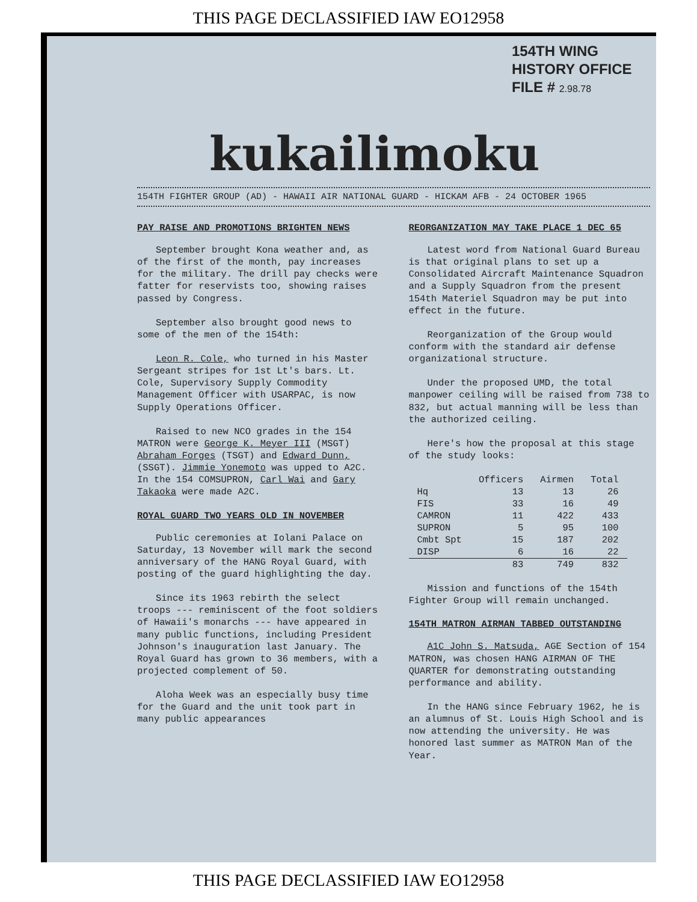THIS PAGE DECLASSIFIED IAW EO12958
154TH WING
HISTORY OFFICE
FILE # 2.98.78
kukailimoku
154TH FIGHTER GROUP (AD) - HAWAII AIR NATIONAL GUARD - HICKAM AFB - 24 OCTOBER 1965
PAY RAISE AND PROMOTIONS BRIGHTEN NEWS
September brought Kona weather and, as of the first of the month, pay increases for the military. The drill pay checks were fatter for reservists too, showing raises passed by Congress.
September also brought good news to some of the men of the 154th:
Leon R. Cole, who turned in his Master Sergeant stripes for 1st Lt's bars. Lt. Cole, Supervisory Supply Commodity Management Officer with USARPAC, is now Supply Operations Officer.
Raised to new NCO grades in the 154 MATRON were George K. Meyer III (MSGT) Abraham Forges (TSGT) and Edward Dunn, (SSGT). Jimmie Yonemoto was upped to A2C. In the 154 COMSUPRON, Carl Wai and Gary Takaoka were made A2C.
ROYAL GUARD TWO YEARS OLD IN NOVEMBER
Public ceremonies at Iolani Palace on Saturday, 13 November will mark the second anniversary of the HANG Royal Guard, with posting of the guard highlighting the day.
Since its 1963 rebirth the select troops --- reminiscent of the foot soldiers of Hawaii's monarchs --- have appeared in many public functions, including President Johnson's inauguration last January. The Royal Guard has grown to 36 members, with a projected complement of 50.
Aloha Week was an especially busy time for the Guard and the unit took part in many public appearances
REORGANIZATION MAY TAKE PLACE 1 DEC 65
Latest word from National Guard Bureau is that original plans to set up a Consolidated Aircraft Maintenance Squadron and a Supply Squadron from the present 154th Materiel Squadron may be put into effect in the future.
Reorganization of the Group would conform with the standard air defense organizational structure.
Under the proposed UMD, the total manpower ceiling will be raised from 738 to 832, but actual manning will be less than the authorized ceiling.
Here's how the proposal at this stage of the study looks:
| | Officers | Airmen | Total |
| --- | --- | --- | --- |
| Hq | 13 | 13 | 26 |
| FIS | 33 | 16 | 49 |
| CAMRON | 11 | 422 | 433 |
| SUPRON | 5 | 95 | 100 |
| Cmbt Spt | 15 | 187 | 202 |
| DISP | 6 | 16 | 22 |
| | 83 | 749 | 832 |
Mission and functions of the 154th Fighter Group will remain unchanged.
154TH MATRON AIRMAN TABBED OUTSTANDING
A1C John S. Matsuda, AGE Section of 154 MATRON, was chosen HANG AIRMAN OF THE QUARTER for demonstrating outstanding performance and ability.
In the HANG since February 1962, he is an alumnus of St. Louis High School and is now attending the university. He was honored last summer as MATRON Man of the Year.
THIS PAGE DECLASSIFIED IAW EO12958